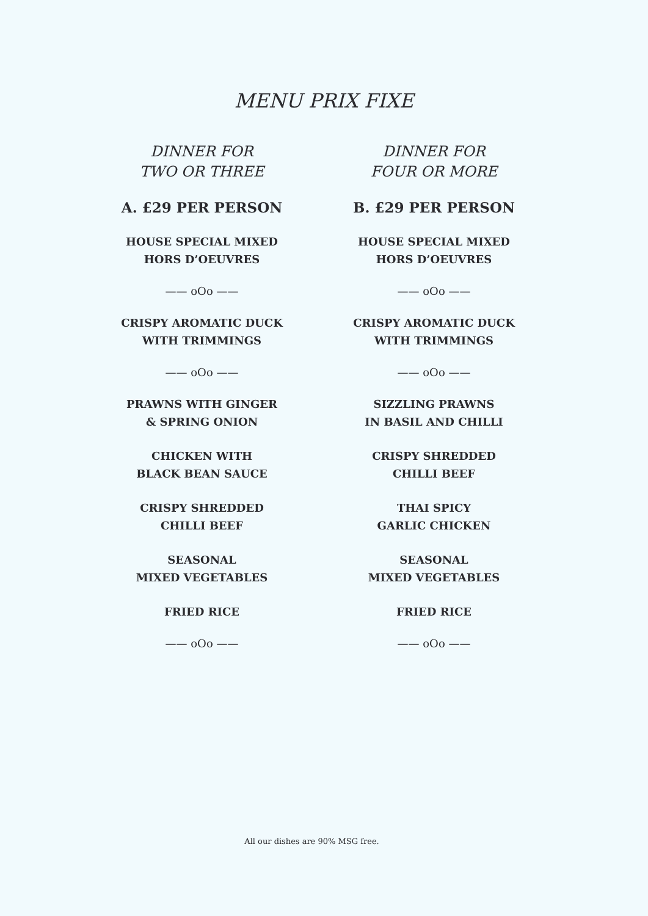MENU PRIX FIXE
DINNER FOR
TWO OR THREE
A. £29 PER PERSON
HOUSE SPECIAL MIXED
HORS D’OEUVRES
—— oOo ——
CRISPY AROMATIC DUCK
WITH TRIMMINGS
—— oOo ——
PRAWNS WITH GINGER
& SPRING ONION
CHICKEN WITH
BLACK BEAN SAUCE
CRISPY SHREDDED
CHILLI BEEF
SEASONAL
MIXED VEGETABLES
FRIED RICE
—— oOo ——
DINNER FOR
FOUR OR MORE
B. £29 PER PERSON
HOUSE SPECIAL MIXED
HORS D’OEUVRES
—— oOo ——
CRISPY AROMATIC DUCK
WITH TRIMMINGS
—— oOo ——
SIZZLING PRAWNS
IN BASIL AND CHILLI
CRISPY SHREDDED
CHILLI BEEF
THAI SPICY
GARLIC CHICKEN
SEASONAL
MIXED VEGETABLES
FRIED RICE
—— oOo ——
All our dishes are 90% MSG free.